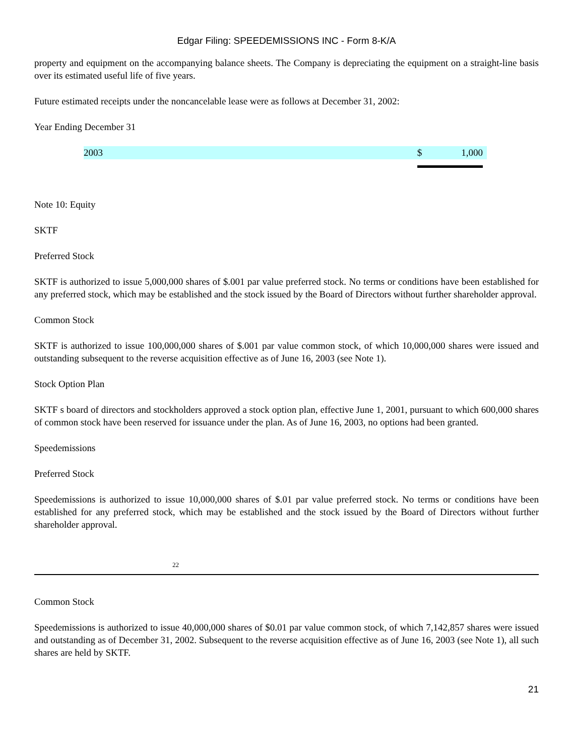Edgar Filing: SPEEDEMISSIONS INC - Form 8-K/A
property and equipment on the accompanying balance sheets. The Company is depreciating the equipment on a straight-line basis over its estimated useful life of five years.
Future estimated receipts under the noncancelable lease were as follows at December 31, 2002:
Year Ending December 31
| 2003 | $ | 1,000 | |
Note 10: Equity
SKTF
Preferred Stock
SKTF is authorized to issue 5,000,000 shares of $.001 par value preferred stock. No terms or conditions have been established for any preferred stock, which may be established and the stock issued by the Board of Directors without further shareholder approval.
Common Stock
SKTF is authorized to issue 100,000,000 shares of $.001 par value common stock, of which 10,000,000 shares were issued and outstanding subsequent to the reverse acquisition effective as of June 16, 2003 (see Note 1).
Stock Option Plan
SKTF s board of directors and stockholders approved a stock option plan, effective June 1, 2001, pursuant to which 600,000 shares of common stock have been reserved for issuance under the plan. As of June 16, 2003, no options had been granted.
Speedemissions
Preferred Stock
Speedemissions is authorized to issue 10,000,000 shares of $.01 par value preferred stock. No terms or conditions have been established for any preferred stock, which may be established and the stock issued by the Board of Directors without further shareholder approval.
22
Common Stock
Speedemissions is authorized to issue 40,000,000 shares of $0.01 par value common stock, of which 7,142,857 shares were issued and outstanding as of December 31, 2002. Subsequent to the reverse acquisition effective as of June 16, 2003 (see Note 1), all such shares are held by SKTF.
21